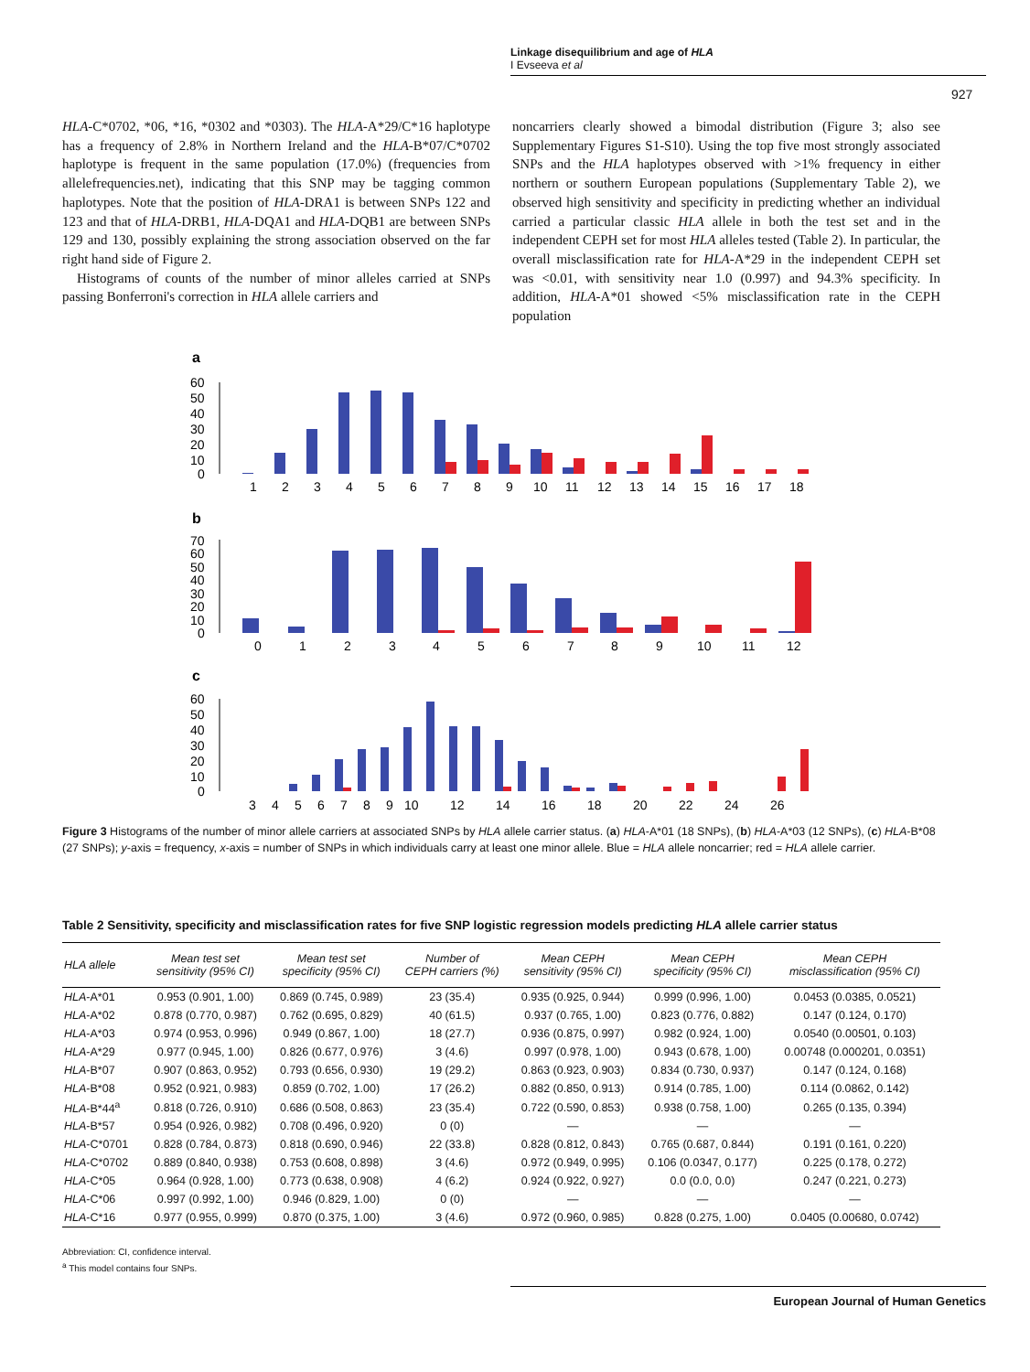Linkage disequilibrium and age of HLA
I Evseeva et al
927
HLA-C*0702, *06, *16, *0302 and *0303). The HLA-A*29/C*16 haplotype has a frequency of 2.8% in Northern Ireland and the HLA-B*07/C*0702 haplotype is frequent in the same population (17.0%) (frequencies from allelefrequencies.net), indicating that this SNP may be tagging common haplotypes. Note that the position of HLA-DRA1 is between SNPs 122 and 123 and that of HLA-DRB1, HLA-DQA1 and HLA-DQB1 are between SNPs 129 and 130, possibly explaining the strong association observed on the far right hand side of Figure 2.
Histograms of counts of the number of minor alleles carried at SNPs passing Bonferroni's correction in HLA allele carriers and
noncarriers clearly showed a bimodal distribution (Figure 3; also see Supplementary Figures S1-S10). Using the top five most strongly associated SNPs and the HLA haplotypes observed with >1% frequency in either northern or southern European populations (Supplementary Table 2), we observed high sensitivity and specificity in predicting whether an individual carried a particular classic HLA allele in both the test set and in the independent CEPH set for most HLA alleles tested (Table 2). In particular, the overall misclassification rate for HLA-A*29 in the independent CEPH set was <0.01, with sensitivity near 1.0 (0.997) and 94.3% specificity. In addition, HLA-A*01 showed <5% misclassification rate in the CEPH population
a
60
50
40
30
20
10
0
1
2
3
4
5
6
7
8
9
10
11
12
13
14
15
16
17
18
b
70
60
50
40
30
20
10
0
0
1
2
3
4
5
6
7
8
9
10
11
12
c
60
50
40
30
20
10
0
3
4
5
6
7
8
9
10
12
14
16
18
20
22
24
26
Figure 3 Histograms of the number of minor allele carriers at associated SNPs by HLA allele carrier status. (a) HLA-A*01 (18 SNPs), (b) HLA-A*03 (12 SNPs), (c) HLA-B*08 (27 SNPs); y-axis = frequency, x-axis = number of SNPs in which individuals carry at least one minor allele. Blue = HLA allele noncarrier; red = HLA allele carrier.
Table 2 Sensitivity, specificity and misclassification rates for five SNP logistic regression models predicting HLA allele carrier status
| HLA allele | Mean test set sensitivity (95% CI) | Mean test set specificity (95% CI) | Number of CEPH carriers (%) | Mean CEPH sensitivity (95% CI) | Mean CEPH specificity (95% CI) | Mean CEPH misclassification (95% CI) |
| --- | --- | --- | --- | --- | --- | --- |
| HLA -A*01 | 0.953 (0.901, 1.00) | 0.869 (0.745, 0.989) | 23 (35.4) | 0.935 (0.925, 0.944) | 0.999 (0.996, 1.00) | 0.0453 (0.0385, 0.0521) |
| HLA -A*02 | 0.878 (0.770, 0.987) | 0.762 (0.695, 0.829) | 40 (61.5) | 0.937 (0.765, 1.00) | 0.823 (0.776, 0.882) | 0.147 (0.124, 0.170) |
| HLA -A*03 | 0.974 (0.953, 0.996) | 0.949 (0.867, 1.00) | 18 (27.7) | 0.936 (0.875, 0.997) | 0.982 (0.924, 1.00) | 0.0540 (0.00501, 0.103) |
| HLA -A*29 | 0.977 (0.945, 1.00) | 0.826 (0.677, 0.976) | 3 (4.6) | 0.997 (0.978, 1.00) | 0.943 (0.678, 1.00) | 0.00748 (0.000201, 0.0351) |
| HLA -B*07 | 0.907 (0.863, 0.952) | 0.793 (0.656, 0.930) | 19 (29.2) | 0.863 (0.923, 0.903) | 0.834 (0.730, 0.937) | 0.147 (0.124, 0.168) |
| HLA -B*08 | 0.952 (0.921, 0.983) | 0.859 (0.702, 1.00) | 17 (26.2) | 0.882 (0.850, 0.913) | 0.914 (0.785, 1.00) | 0.114 (0.0862, 0.142) |
| HLA -B*44<sup>a</sup> | 0.818 (0.726, 0.910) | 0.686 (0.508, 0.863) | 23 (35.4) | 0.722 (0.590, 0.853) | 0.938 (0.758, 1.00) | 0.265 (0.135, 0.394) |
| HLA -B*57 | 0.954 (0.926, 0.982) | 0.708 (0.496, 0.920) | 0 (0) | — | — | — |
| HLA -C*0701 | 0.828 (0.784, 0.873) | 0.818 (0.690, 0.946) | 22 (33.8) | 0.828 (0.812, 0.843) | 0.765 (0.687, 0.844) | 0.191 (0.161, 0.220) |
| HLA -C*0702 | 0.889 (0.840, 0.938) | 0.753 (0.608, 0.898) | 3 (4.6) | 0.972 (0.949, 0.995) | 0.106 (0.0347, 0.177) | 0.225 (0.178, 0.272) |
| HLA -C*05 | 0.964 (0.928, 1.00) | 0.773 (0.638, 0.908) | 4 (6.2) | 0.924 (0.922, 0.927) | 0.0 (0.0, 0.0) | 0.247 (0.221, 0.273) |
| HLA -C*06 | 0.997 (0.992, 1.00) | 0.946 (0.829, 1.00) | 0 (0) | — | — | — |
| HLA -C*16 | 0.977 (0.955, 0.999) | 0.870 (0.375, 1.00) | 3 (4.6) | 0.972 (0.960, 0.985) | 0.828 (0.275, 1.00) | 0.0405 (0.00680, 0.0742) |
Abbreviation: CI, confidence interval.
<sup>a</sup> This model contains four SNPs.
European Journal of Human Genetics